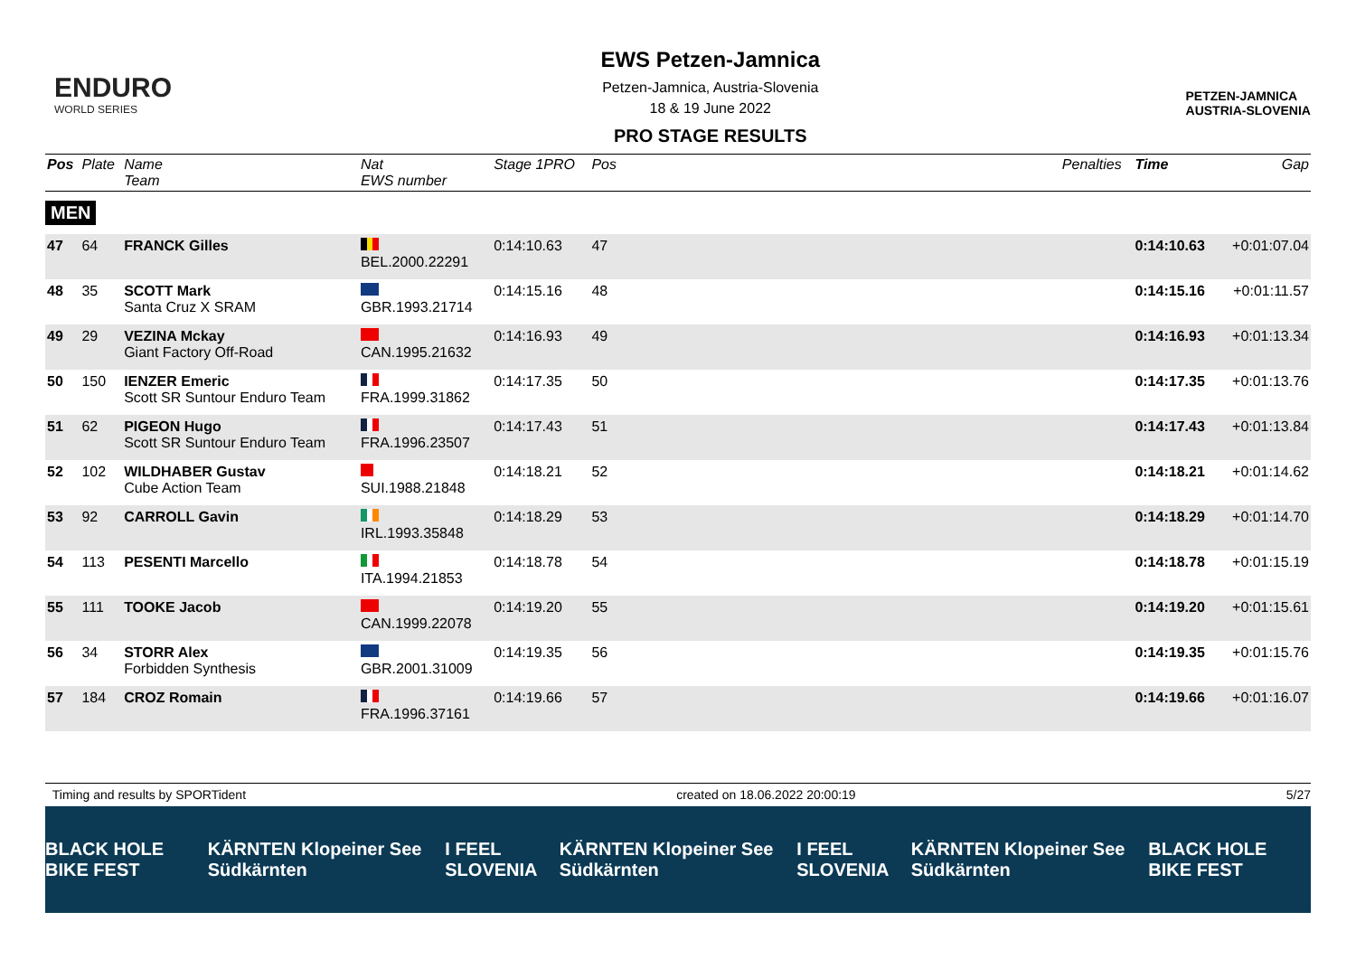ENDURO
WORLD SERIES
EWS Petzen-Jamnica
Petzen-Jamnica, Austria-Slovenia
18 & 19 June 2022
PRO STAGE RESULTS
PETZEN-JAMNICA
AUSTRIA-SLOVENIA
| Pos | Plate | Name Team | Nat EWS number | Stage 1PRO | Pos | | Penalties | Time | Gap |
| --- | --- | --- | --- | --- | --- | --- | --- | --- | --- |
| MEN | | | | | | | | | |
| 47 | 64 | FRANCK Gilles | BEL.2000.22291 | 0:14:10.63 | 47 | | | 0:14:10.63 | +0:01:07.04 |
| 48 | 35 | SCOTT Mark Santa Cruz X SRAM | GBR.1993.21714 | 0:14:15.16 | 48 | | | 0:14:15.16 | +0:01:11.57 |
| 49 | 29 | VEZINA Mckay Giant Factory Off-Road | CAN.1995.21632 | 0:14:16.93 | 49 | | | 0:14:16.93 | +0:01:13.34 |
| 50 | 150 | IENZER Emeric Scott SR Suntour Enduro Team | FRA.1999.31862 | 0:14:17.35 | 50 | | | 0:14:17.35 | +0:01:13.76 |
| 51 | 62 | PIGEON Hugo Scott SR Suntour Enduro Team | FRA.1996.23507 | 0:14:17.43 | 51 | | | 0:14:17.43 | +0:01:13.84 |
| 52 | 102 | WILDHABER Gustav Cube Action Team | SUI.1988.21848 | 0:14:18.21 | 52 | | | 0:14:18.21 | +0:01:14.62 |
| 53 | 92 | CARROLL Gavin | IRL.1993.35848 | 0:14:18.29 | 53 | | | 0:14:18.29 | +0:01:14.70 |
| 54 | 113 | PESENTI Marcello | ITA.1994.21853 | 0:14:18.78 | 54 | | | 0:14:18.78 | +0:01:15.19 |
| 55 | 111 | TOOKE Jacob | CAN.1999.22078 | 0:14:19.20 | 55 | | | 0:14:19.20 | +0:01:15.61 |
| 56 | 34 | STORR Alex Forbidden Synthesis | GBR.2001.31009 | 0:14:19.35 | 56 | | | 0:14:19.35 | +0:01:15.76 |
| 57 | 184 | CROZ Romain | FRA.1996.37161 | 0:14:19.66 | 57 | | | 0:14:19.66 | +0:01:16.07 |
Timing and results by SPORTident created on 18.06.2022 20:00:19 5/27
BLACK HOLE BIKE FEST KÄRNTEN Klopeiner See Südkärnten I FEEL SLOVENIA KÄRNTEN Klopeiner See Südkärnten I FEEL SLOVENIA KÄRNTEN Klopeiner See Südkärnten BLACK HOLE BIKE FEST